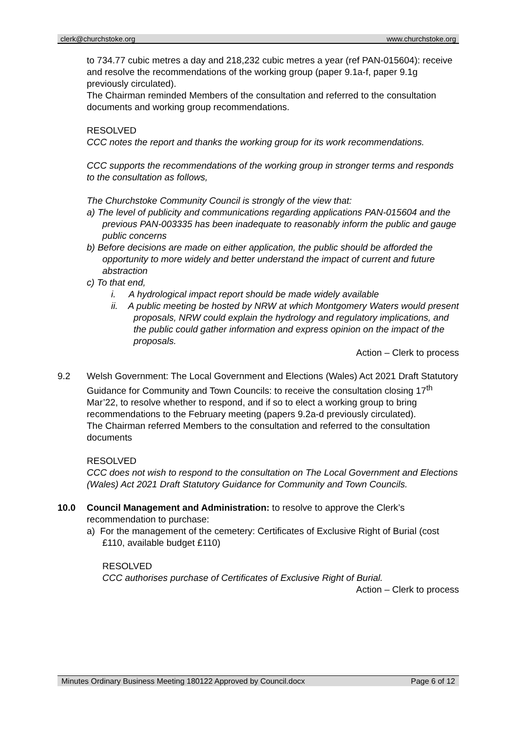clerk@churchstoke.org www.churchstoke.org
to 734.77 cubic metres a day and 218,232 cubic metres a year (ref PAN-015604): receive and resolve the recommendations of the working group (paper 9.1a-f, paper 9.1g previously circulated).
The Chairman reminded Members of the consultation and referred to the consultation documents and working group recommendations.
RESOLVED
CCC notes the report and thanks the working group for its work recommendations.
CCC supports the recommendations of the working group in stronger terms and responds to the consultation as follows,
The Churchstoke Community Council is strongly of the view that:
a) The level of publicity and communications regarding applications PAN-015604 and the previous PAN-003335 has been inadequate to reasonably inform the public and gauge public concerns
b) Before decisions are made on either application, the public should be afforded the opportunity to more widely and better understand the impact of current and future abstraction
c) To that end,
i. A hydrological impact report should be made widely available
ii. A public meeting be hosted by NRW at which Montgomery Waters would present proposals, NRW could explain the hydrology and regulatory implications, and the public could gather information and express opinion on the impact of the proposals.
Action – Clerk to process
9.2 Welsh Government: The Local Government and Elections (Wales) Act 2021 Draft Statutory Guidance for Community and Town Councils: to receive the consultation closing 17<sup>th</sup> Mar’22, to resolve whether to respond, and if so to elect a working group to bring recommendations to the February meeting (papers 9.2a-d previously circulated).
The Chairman referred Members to the consultation and referred to the consultation documents
RESOLVED
CCC does not wish to respond to the consultation on The Local Government and Elections (Wales) Act 2021 Draft Statutory Guidance for Community and Town Councils.
10.0 Council Management and Administration: to resolve to approve the Clerk’s recommendation to purchase:
a) For the management of the cemetery: Certificates of Exclusive Right of Burial (cost £110, available budget £110)
RESOLVED
CCC authorises purchase of Certificates of Exclusive Right of Burial.
Action – Clerk to process
Minutes Ordinary Business Meeting 180122 Approved by Council.docx Page 6 of 12